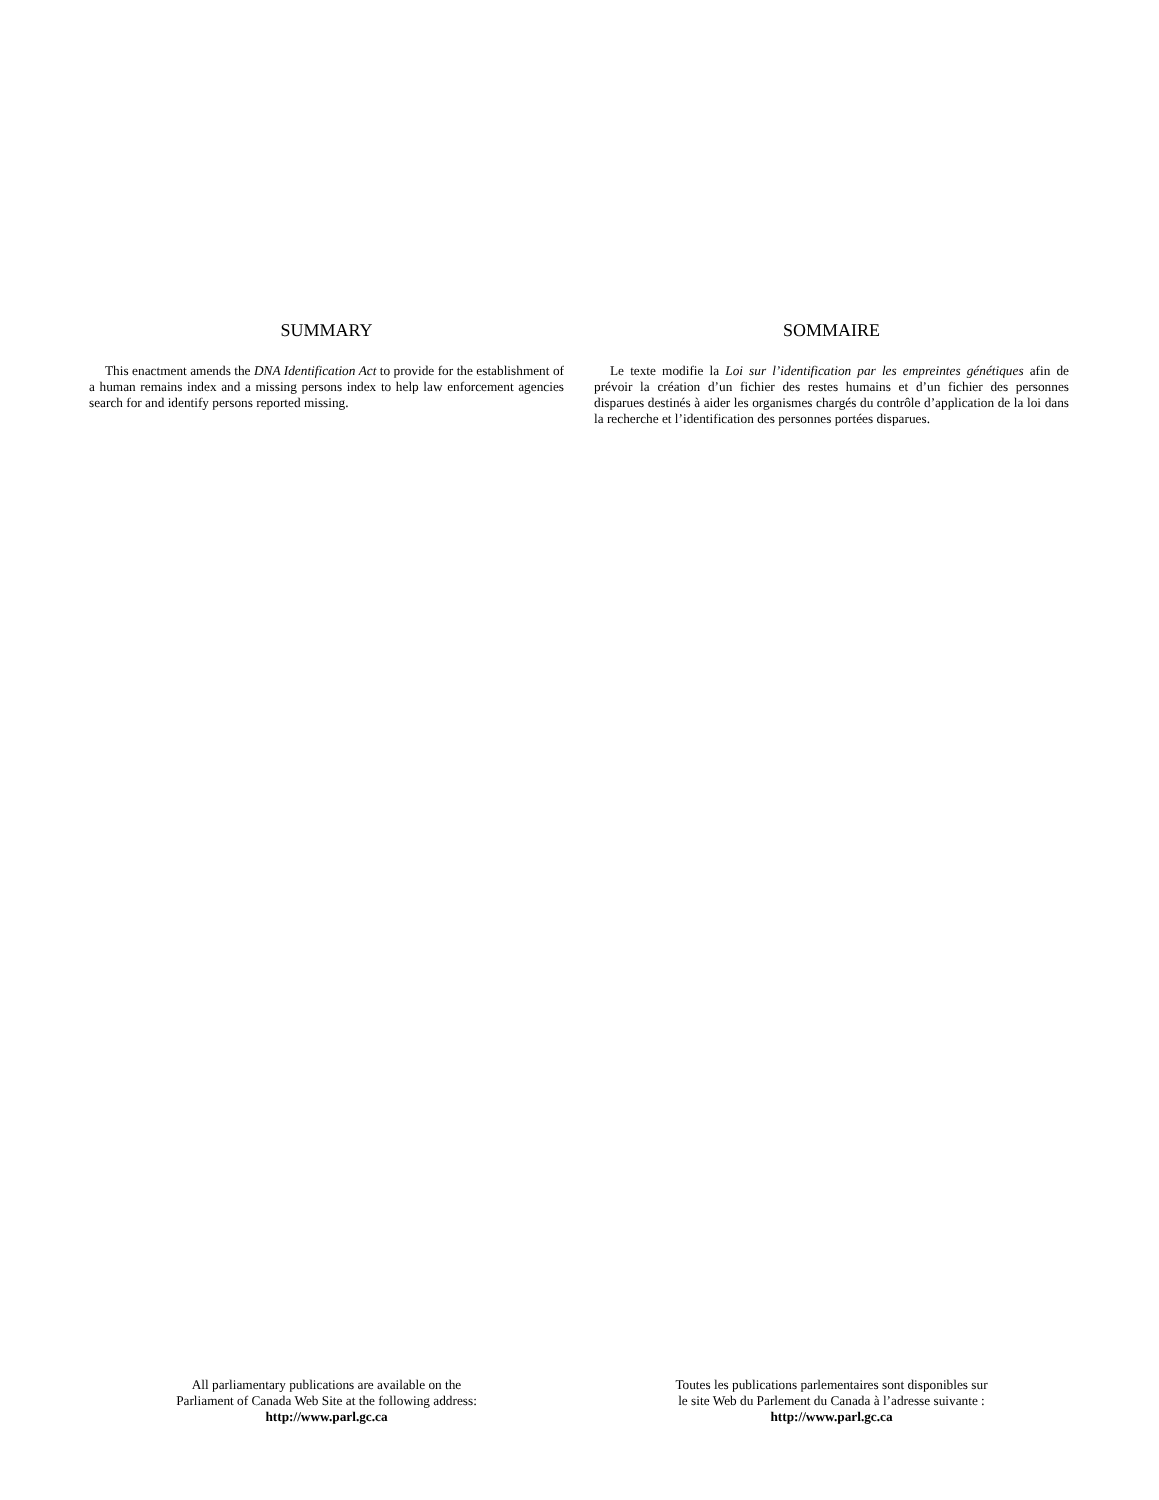SUMMARY
This enactment amends the DNA Identification Act to provide for the establishment of a human remains index and a missing persons index to help law enforcement agencies search for and identify persons reported missing.
SOMMAIRE
Le texte modifie la Loi sur l’identification par les empreintes génétiques afin de prévoir la création d’un fichier des restes humains et d’un fichier des personnes disparues destinés à aider les organismes chargés du contrôle d’application de la loi dans la recherche et l’identification des personnes portées disparues.
All parliamentary publications are available on the
Parliament of Canada Web Site at the following address:
http://www.parl.gc.ca
Toutes les publications parlementaires sont disponibles sur
le site Web du Parlement du Canada à l’adresse suivante :
http://www.parl.gc.ca